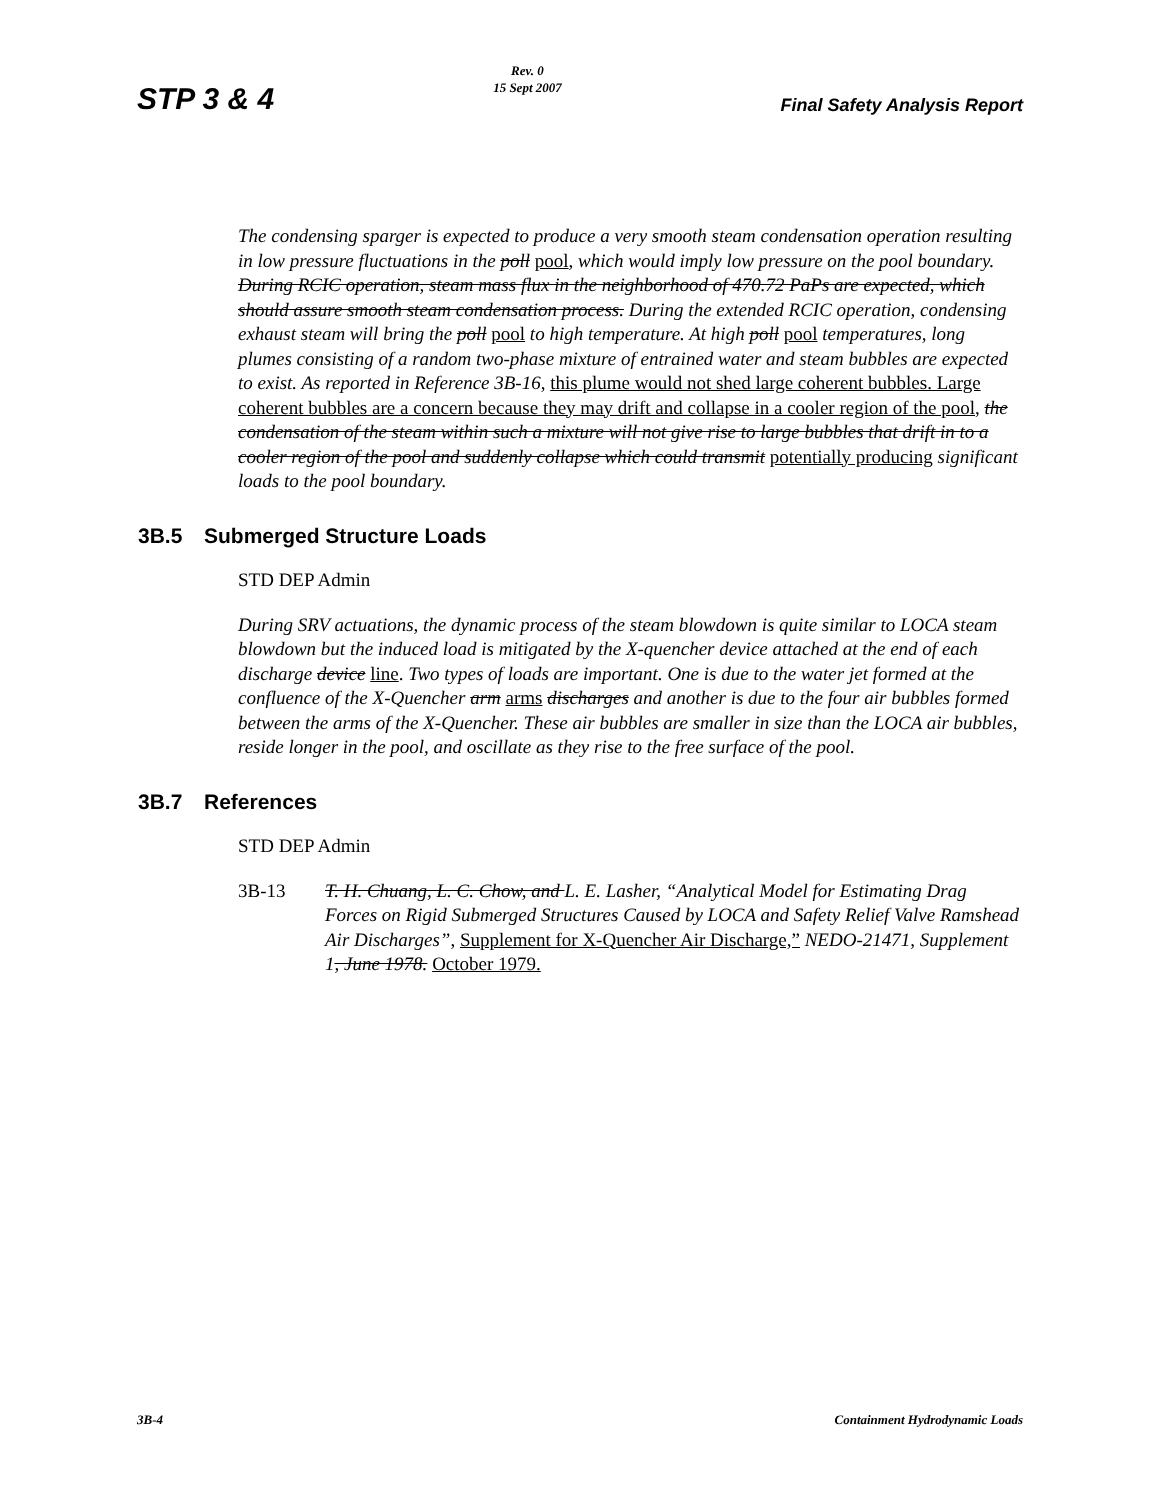STP 3 & 4
Rev. 0
15 Sept 2007
Final Safety Analysis Report
The condensing sparger is expected to produce a very smooth steam condensation operation resulting in low pressure fluctuations in the poll pool, which would imply low pressure on the pool boundary. During RCIC operation, steam mass flux in the neighborhood of 470.72 PaPs are expected, which should assure smooth steam condensation process. During the extended RCIC operation, condensing exhaust steam will bring the poll pool to high temperature. At high poll pool temperatures, long plumes consisting of a random two-phase mixture of entrained water and steam bubbles are expected to exist. As reported in Reference 3B-16, this plume would not shed large coherent bubbles. Large coherent bubbles are a concern because they may drift and collapse in a cooler region of the pool, the condensation of the steam within such a mixture will not give rise to large bubbles that drift in to a cooler region of the pool and suddenly collapse which could transmit potentially producing significant loads to the pool boundary.
3B.5 Submerged Structure Loads
STD DEP Admin
During SRV actuations, the dynamic process of the steam blowdown is quite similar to LOCA steam blowdown but the induced load is mitigated by the X-quencher device attached at the end of each discharge device line. Two types of loads are important. One is due to the water jet formed at the confluence of the X-Quencher arm arms discharges and another is due to the four air bubbles formed between the arms of the X-Quencher. These air bubbles are smaller in size than the LOCA air bubbles, reside longer in the pool, and oscillate as they rise to the free surface of the pool.
3B.7 References
STD DEP Admin
3B-13 T. H. Chuang, L. C. Chow, and L. E. Lasher, “Analytical Model for Estimating Drag Forces on Rigid Submerged Structures Caused by LOCA and Safety Relief Valve Ramshead Air Discharges”, Supplement for X-Quencher Air Discharge,” NEDO-21471, Supplement 1, June 1978. October 1979.
3B-4 Containment Hydrodynamic Loads